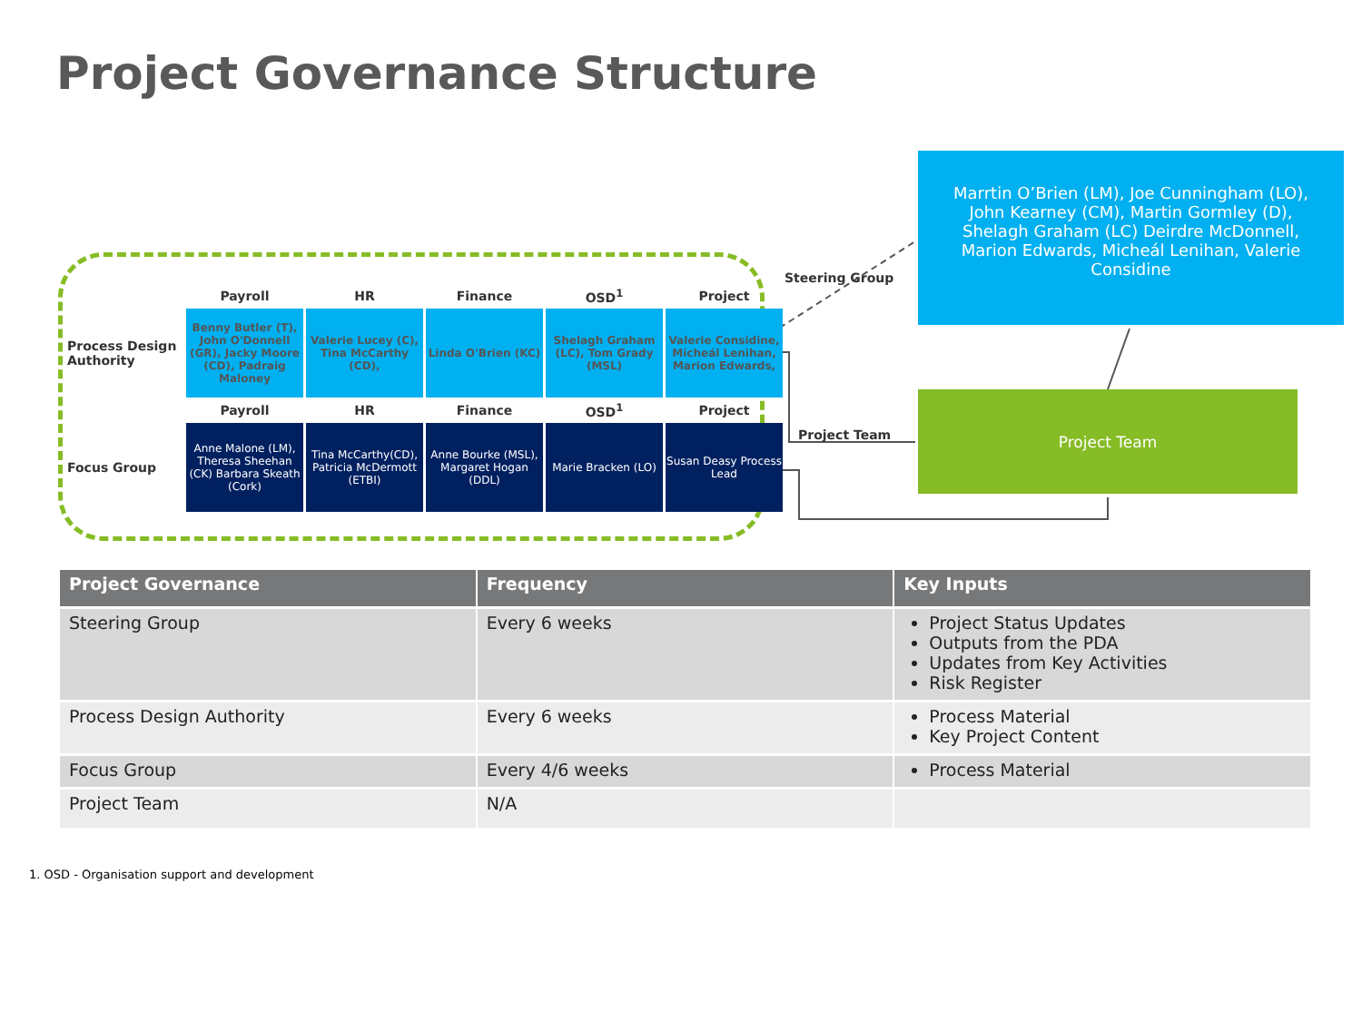Project Governance Structure
| | Payroll | HR | Finance | OSD<sup>1</sup> | Project |
| Process Design Authority | Benny Butler (T), John O'Donnell (GR), Jacky Moore (CD), Padraig Maloney | Valerie Lucey (C), Tina McCarthy (CD), | Linda O'Brien (KC) | Shelagh Graham (LC), Tom Grady (MSL) | Valerie Considine, Micheál Lenihan, Marion Edwards, |
| | Payroll | HR | Finance | OSD<sup>1</sup> | Project |
| Focus Group | Anne Malone (LM), Theresa Sheehan (CK) Barbara Skeath (Cork) | Tina McCarthy(CD), Patricia McDermott (ETBI) | Anne Bourke (MSL), Margaret Hogan (DDL) | Marie Bracken (LO) | Susan Deasy Process Lead |
Steering Group
Project Team
Marrtin O’Brien (LM), Joe Cunningham (LO), John Kearney (CM), Martin Gormley (D), Shelagh Graham (LC) Deirdre McDonnell, Marion Edwards, Micheál Lenihan, Valerie Considine
Project Team
| Project Governance | Frequency | Key Inputs |
| --- | --- | --- |
| Steering Group | Every 6 weeks | Project Status Updates Outputs from the PDA Updates from Key Activities Risk Register |
| Process Design Authority | Every 6 weeks | Process Material Key Project Content |
| Focus Group | Every 4/6 weeks | Process Material |
| Project Team | N/A | |
1. OSD - Organisation support and development